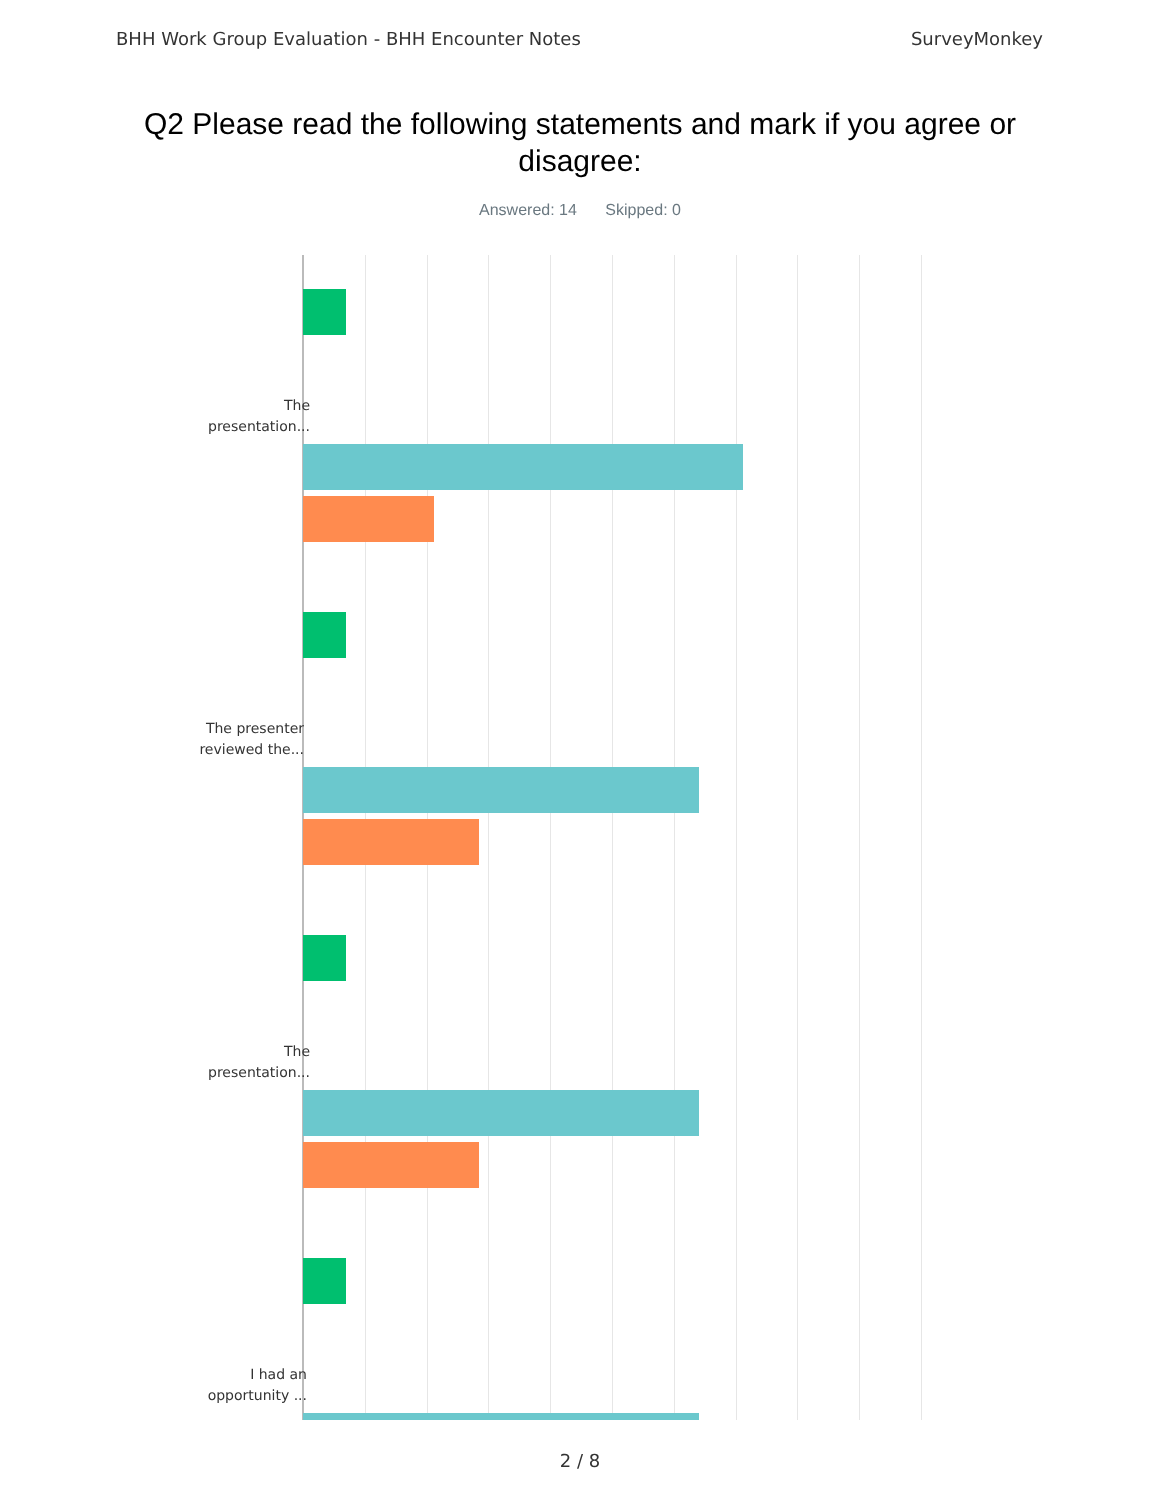BHH Work Group Evaluation - BHH Encounter Notes SurveyMonkey
Q2 Please read the following statements and mark if you agree or disagree:
Answered: 14 Skipped: 0
The
presentation...
The presenter
reviewed the...
The
presentation...
I had an
opportunity ...
2 / 8